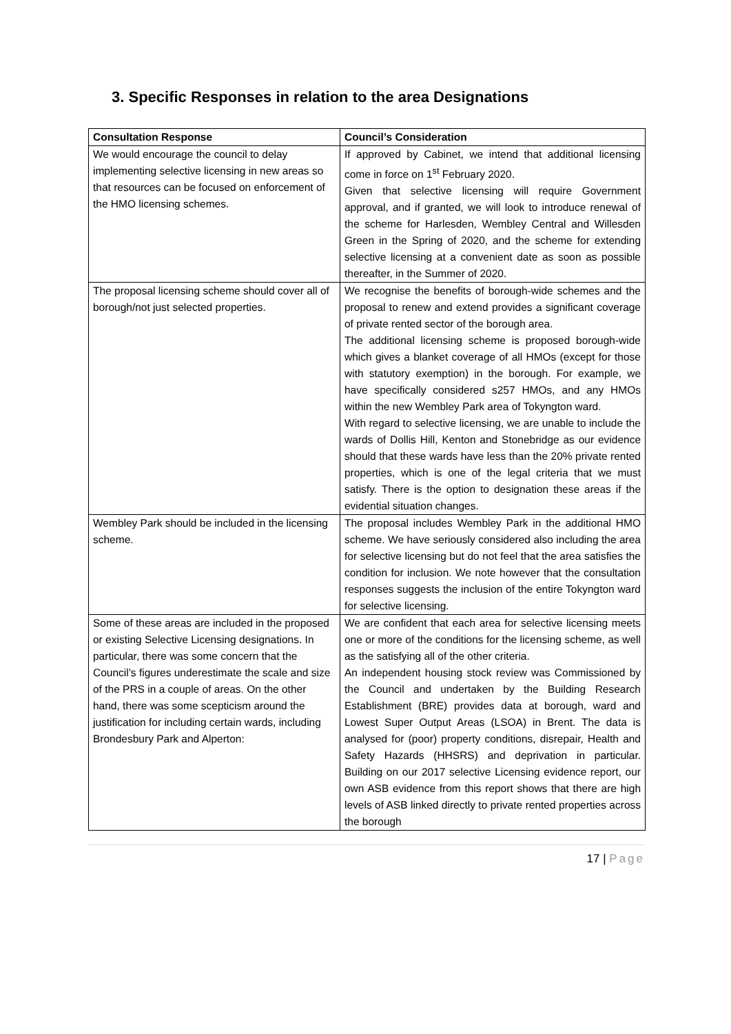3. Specific Responses in relation to the area Designations
| Consultation Response | Council’s Consideration |
| --- | --- |
| We would encourage the council to delay implementing selective licensing in new areas so that resources can be focused on enforcement of the HMO licensing schemes. | If approved by Cabinet, we intend that additional licensing come in force on 1<sup>st</sup> February 2020. Given that selective licensing will require Government approval, and if granted, we will look to introduce renewal of the scheme for Harlesden, Wembley Central and Willesden Green in the Spring of 2020, and the scheme for extending selective licensing at a convenient date as soon as possible thereafter, in the Summer of 2020. |
| The proposal licensing scheme should cover all of borough/not just selected properties. | We recognise the benefits of borough-wide schemes and the proposal to renew and extend provides a significant coverage of private rented sector of the borough area. The additional licensing scheme is proposed borough-wide which gives a blanket coverage of all HMOs (except for those with statutory exemption) in the borough. For example, we have specifically considered s257 HMOs, and any HMOs within the new Wembley Park area of Tokyngton ward. With regard to selective licensing, we are unable to include the wards of Dollis Hill, Kenton and Stonebridge as our evidence should that these wards have less than the 20% private rented properties, which is one of the legal criteria that we must satisfy. There is the option to designation these areas if the evidential situation changes. |
| Wembley Park should be included in the licensing scheme. | The proposal includes Wembley Park in the additional HMO scheme. We have seriously considered also including the area for selective licensing but do not feel that the area satisfies the condition for inclusion. We note however that the consultation responses suggests the inclusion of the entire Tokyngton ward for selective licensing. |
| Some of these areas are included in the proposed or existing Selective Licensing designations. In particular, there was some concern that the Council’s figures underestimate the scale and size of the PRS in a couple of areas. On the other hand, there was some scepticism around the justification for including certain wards, including Brondesbury Park and Alperton: | We are confident that each area for selective licensing meets one or more of the conditions for the licensing scheme, as well as the satisfying all of the other criteria. An independent housing stock review was Commissioned by the Council and undertaken by the Building Research Establishment (BRE) provides data at borough, ward and Lowest Super Output Areas (LSOA) in Brent. The data is analysed for (poor) property conditions, disrepair, Health and Safety Hazards (HHSRS) and deprivation in particular. Building on our 2017 selective Licensing evidence report, our own ASB evidence from this report shows that there are high levels of ASB linked directly to private rented properties across the borough |
17 | Page